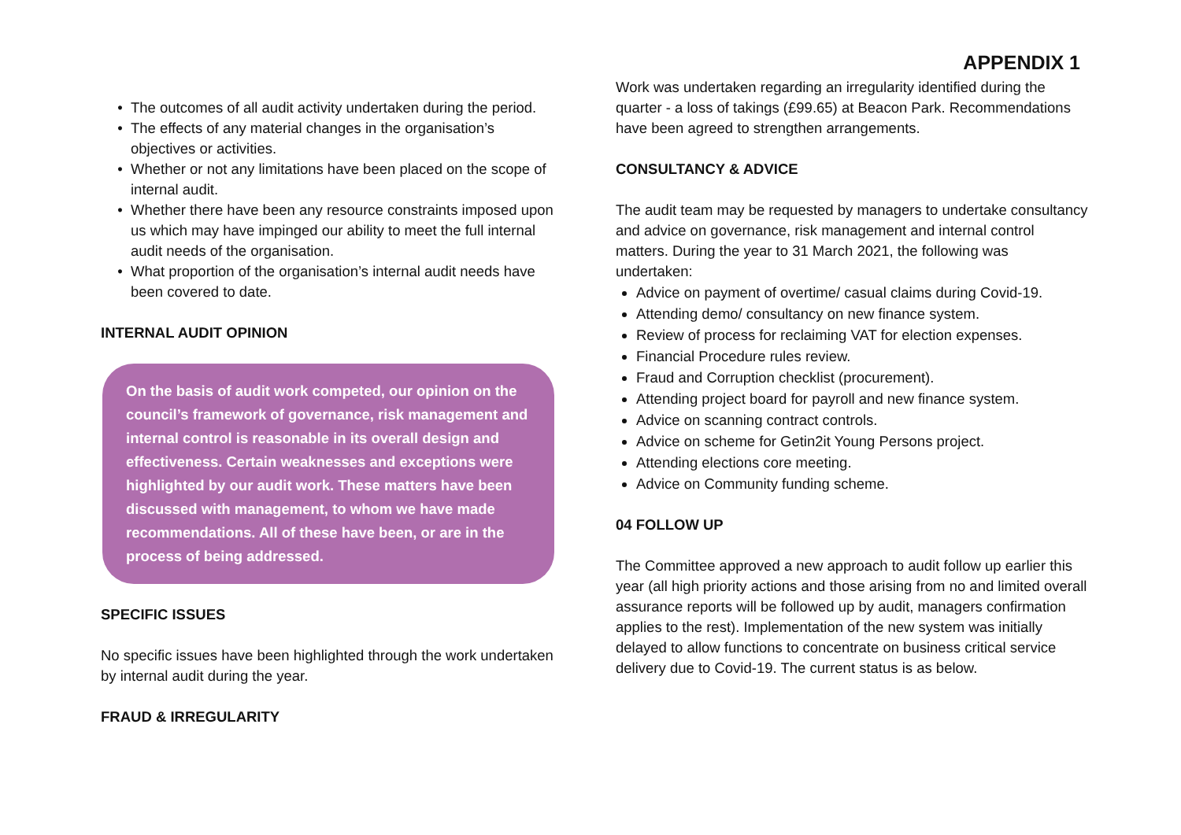APPENDIX 1
The outcomes of all audit activity undertaken during the period.
The effects of any material changes in the organisation’s objectives or activities.
Whether or not any limitations have been placed on the scope of internal audit.
Whether there have been any resource constraints imposed upon us which may have impinged our ability to meet the full internal audit needs of the organisation.
What proportion of the organisation’s internal audit needs have been covered to date.
INTERNAL AUDIT OPINION
On the basis of audit work competed, our opinion on the council’s framework of governance, risk management and internal control is reasonable in its overall design and effectiveness. Certain weaknesses and exceptions were highlighted by our audit work. These matters have been discussed with management, to whom we have made recommendations. All of these have been, or are in the process of being addressed.
SPECIFIC ISSUES
No specific issues have been highlighted through the work undertaken by internal audit during the year.
FRAUD & IRREGULARITY
Work was undertaken regarding an irregularity identified during the quarter - a loss of takings (£99.65) at Beacon Park. Recommendations have been agreed to strengthen arrangements.
CONSULTANCY & ADVICE
The audit team may be requested by managers to undertake consultancy and advice on governance, risk management and internal control matters. During the year to 31 March 2021, the following was undertaken:
Advice on payment of overtime/ casual claims during Covid-19.
Attending demo/ consultancy on new finance system.
Review of process for reclaiming VAT for election expenses.
Financial Procedure rules review.
Fraud and Corruption checklist (procurement).
Attending project board for payroll and new finance system.
Advice on scanning contract controls.
Advice on scheme for Getin2it Young Persons project.
Attending elections core meeting.
Advice on Community funding scheme.
04 FOLLOW UP
The Committee approved a new approach to audit follow up earlier this year (all high priority actions and those arising from no and limited overall assurance reports will be followed up by audit, managers confirmation applies to the rest). Implementation of the new system was initially delayed to allow functions to concentrate on business critical service delivery due to Covid-19. The current status is as below.